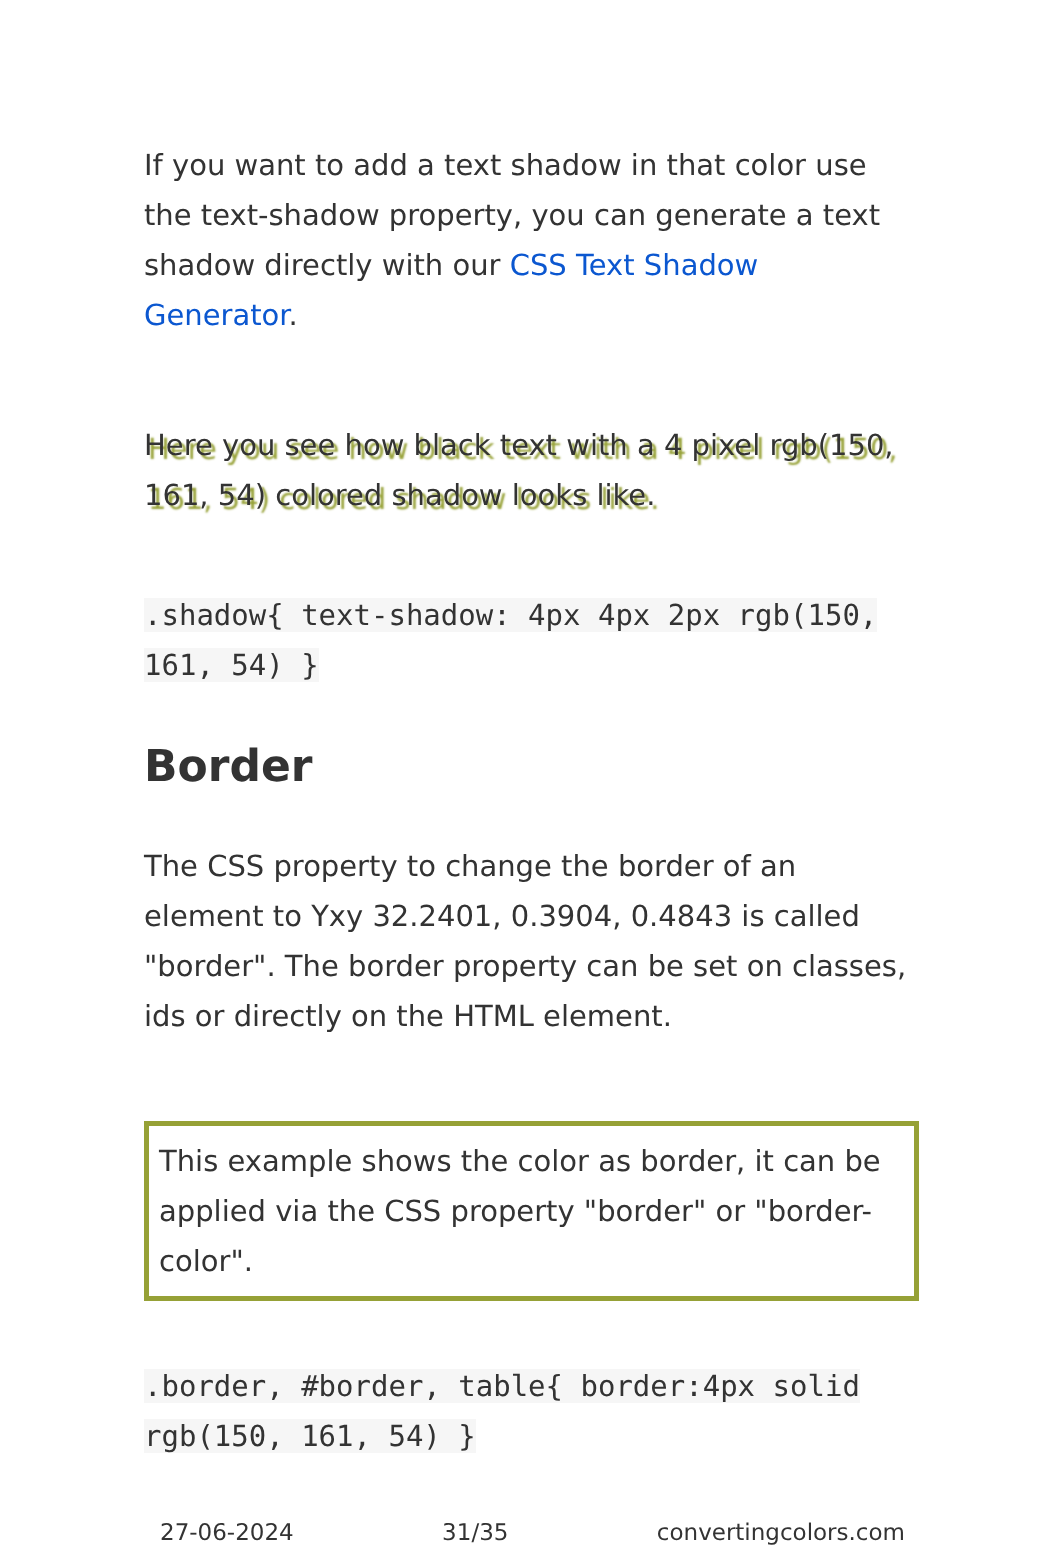If you want to add a text shadow in that color use the text-shadow property, you can generate a text shadow directly with our CSS Text Shadow Generator.
Here you see how black text with a 4 pixel rgb(150, 161, 54) colored shadow looks like.
.shadow{ text-shadow: 4px 4px 2px rgb(150, 161, 54) }
Border
The CSS property to change the border of an element to Yxy 32.2401, 0.3904, 0.4843 is called "border". The border property can be set on classes, ids or directly on the HTML element.
This example shows the color as border, it can be applied via the CSS property "border" or "border-color".
.border, #border, table{ border:4px solid rgb(150, 161, 54) }
27-06-2024 31/35 convertingcolors.com